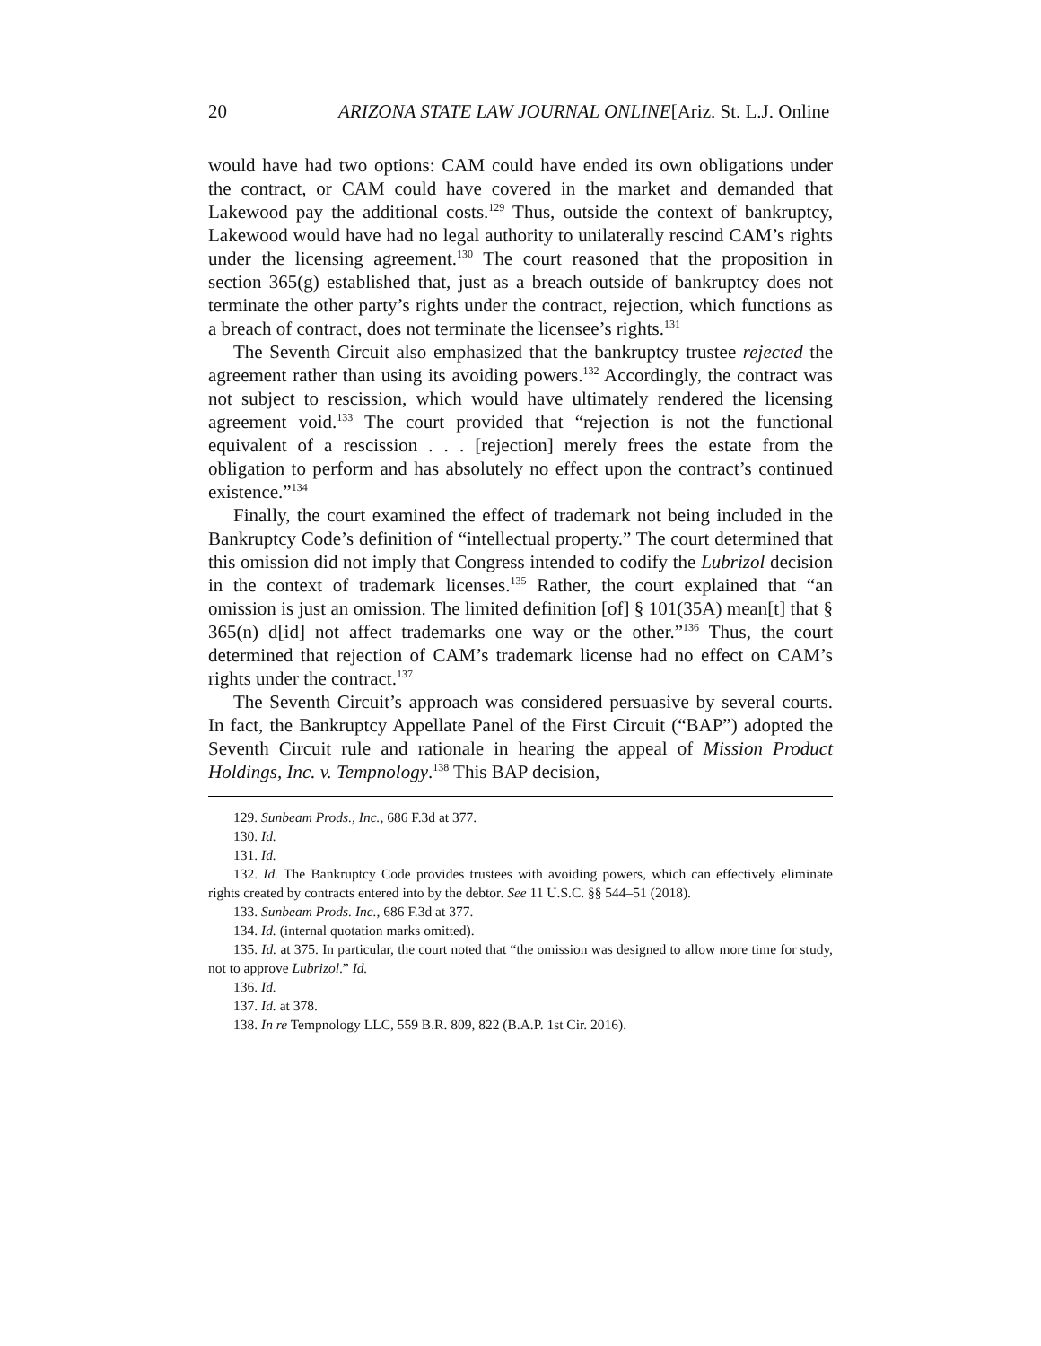20 ARIZONA STATE LAW JOURNAL ONLINE [Ariz. St. L.J. Online
would have had two options: CAM could have ended its own obligations under the contract, or CAM could have covered in the market and demanded that Lakewood pay the additional costs.<sup>129</sup> Thus, outside the context of bankruptcy, Lakewood would have had no legal authority to unilaterally rescind CAM’s rights under the licensing agreement.<sup>130</sup> The court reasoned that the proposition in section 365(g) established that, just as a breach outside of bankruptcy does not terminate the other party’s rights under the contract, rejection, which functions as a breach of contract, does not terminate the licensee’s rights.<sup>131</sup>
The Seventh Circuit also emphasized that the bankruptcy trustee rejected the agreement rather than using its avoiding powers.<sup>132</sup> Accordingly, the contract was not subject to rescission, which would have ultimately rendered the licensing agreement void.<sup>133</sup> The court provided that “rejection is not the functional equivalent of a rescission . . . [rejection] merely frees the estate from the obligation to perform and has absolutely no effect upon the contract’s continued existence.”<sup>134</sup>
Finally, the court examined the effect of trademark not being included in the Bankruptcy Code’s definition of “intellectual property.” The court determined that this omission did not imply that Congress intended to codify the Lubrizol decision in the context of trademark licenses.<sup>135</sup> Rather, the court explained that “an omission is just an omission. The limited definition [of] § 101(35A) mean[t] that § 365(n) d[id] not affect trademarks one way or the other.”<sup>136</sup> Thus, the court determined that rejection of CAM’s trademark license had no effect on CAM’s rights under the contract.<sup>137</sup>
The Seventh Circuit’s approach was considered persuasive by several courts. In fact, the Bankruptcy Appellate Panel of the First Circuit (“BAP”) adopted the Seventh Circuit rule and rationale in hearing the appeal of Mission Product Holdings, Inc. v. Tempnology.<sup>138</sup> This BAP decision,
129. Sunbeam Prods., Inc., 686 F.3d at 377.
130. Id.
131. Id.
132. Id. The Bankruptcy Code provides trustees with avoiding powers, which can effectively eliminate rights created by contracts entered into by the debtor. See 11 U.S.C. §§ 544–51 (2018).
133. Sunbeam Prods. Inc., 686 F.3d at 377.
134. Id. (internal quotation marks omitted).
135. Id. at 375. In particular, the court noted that “the omission was designed to allow more time for study, not to approve Lubrizol.” Id.
136. Id.
137. Id. at 378.
138. In re Tempnology LLC, 559 B.R. 809, 822 (B.A.P. 1st Cir. 2016).